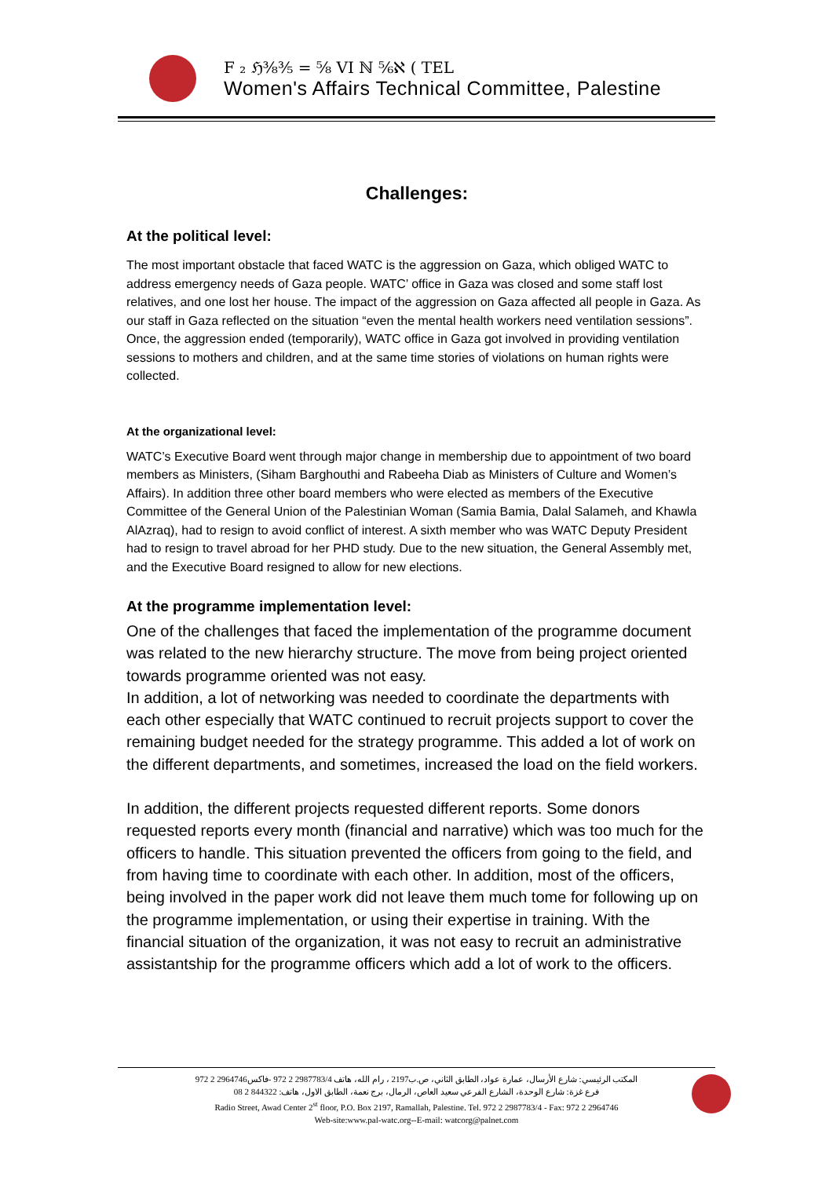F ₂ ℌ⅜⅗ = ⅝ VI ℕ ⅚ℵ ( TEL
Women's Affairs Technical Committee, Palestine
Challenges:
At the political level:
The most important obstacle that faced WATC is the aggression on Gaza, which obliged WATC to address emergency needs of Gaza people. WATC’ office in Gaza was closed and some staff lost relatives, and one lost her house. The impact of the aggression on Gaza affected all people in Gaza. As our staff in Gaza reflected on the situation “even the mental health workers need ventilation sessions”. Once, the aggression ended (temporarily), WATC office in Gaza got involved in providing ventilation sessions to mothers and children, and at the same time stories of violations on human rights were collected.
At the organizational level:
WATC’s Executive Board went through major change in membership due to appointment of two board members as Ministers, (Siham Barghouthi and Rabeeha Diab as Ministers of Culture and Women’s Affairs). In addition three other board members who were elected as members of the Executive Committee of the General Union of the Palestinian Woman (Samia Bamia, Dalal Salameh, and Khawla AlAzraq), had to resign to avoid conflict of interest. A sixth member who was WATC Deputy President had to resign to travel abroad for her PHD study. Due to the new situation, the General Assembly met, and the Executive Board resigned to allow for new elections.
At the programme implementation level:
One of the challenges that faced the implementation of the programme document was related to the new hierarchy structure. The move from being project oriented towards programme oriented was not easy.
In addition, a lot of networking was needed to coordinate the departments with each other especially that WATC continued to recruit projects support to cover the remaining budget needed for the strategy programme. This added a lot of work on the different departments, and sometimes, increased the load on the field workers.
In addition, the different projects requested different reports. Some donors requested reports every month (financial and narrative) which was too much for the officers to handle. This situation prevented the officers from going to the field, and from having time to coordinate with each other. In addition, most of the officers, being involved in the paper work did not leave them much tome for following up on the programme implementation, or using their expertise in training. With the financial situation of the organization, it was not easy to recruit an administrative assistantship for the programme officers which add a lot of work to the officers.
المكتب الرئيسي: شارع الأرسال، عمارة عواد، الطابق الثاني، ص.ب2197 ، رام الله، هاتف 2987783/4 2 972 -فاكس2964746 2 972
فرع غزة: شارع الوحدة، الشارع الفرعي سعيد العاص، الرمال، برج نعمة، الطابق الاول، هاتف: 844322 2 08
Radio Street, Awad Center 2<sup>st</sup> floor, P.O. Box 2197, Ramallah, Palestine. Tel. 972 2 2987783/4 - Fax: 972 2 2964746
Web-site:www.pal-watc.org--E-mail: watcorg@palnet.com